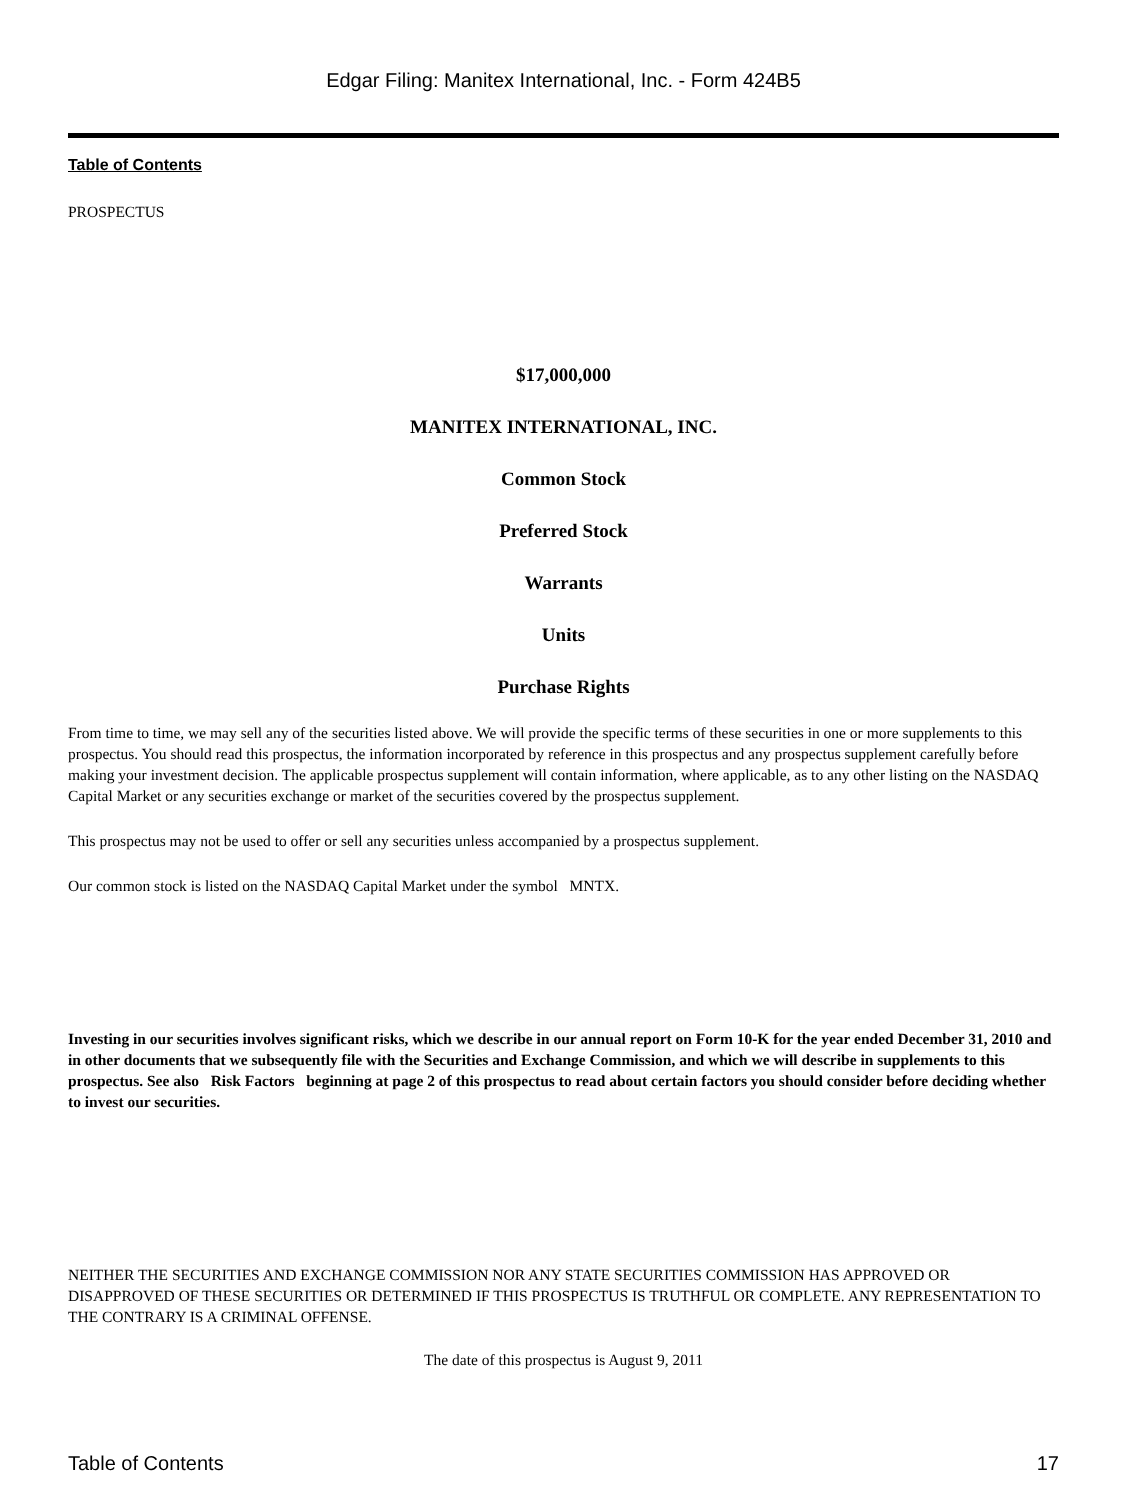Edgar Filing: Manitex International, Inc. - Form 424B5
Table of Contents
PROSPECTUS
$17,000,000
MANITEX INTERNATIONAL, INC.
Common Stock
Preferred Stock
Warrants
Units
Purchase Rights
From time to time, we may sell any of the securities listed above. We will provide the specific terms of these securities in one or more supplements to this prospectus. You should read this prospectus, the information incorporated by reference in this prospectus and any prospectus supplement carefully before making your investment decision. The applicable prospectus supplement will contain information, where applicable, as to any other listing on the NASDAQ Capital Market or any securities exchange or market of the securities covered by the prospectus supplement.
This prospectus may not be used to offer or sell any securities unless accompanied by a prospectus supplement.
Our common stock is listed on the NASDAQ Capital Market under the symbol MNTX.
Investing in our securities involves significant risks, which we describe in our annual report on Form 10-K for the year ended December 31, 2010 and in other documents that we subsequently file with the Securities and Exchange Commission, and which we will describe in supplements to this prospectus. See also Risk Factors beginning at page 2 of this prospectus to read about certain factors you should consider before deciding whether to invest our securities.
NEITHER THE SECURITIES AND EXCHANGE COMMISSION NOR ANY STATE SECURITIES COMMISSION HAS APPROVED OR DISAPPROVED OF THESE SECURITIES OR DETERMINED IF THIS PROSPECTUS IS TRUTHFUL OR COMPLETE. ANY REPRESENTATION TO THE CONTRARY IS A CRIMINAL OFFENSE.
The date of this prospectus is August 9, 2011
Table of Contents 17